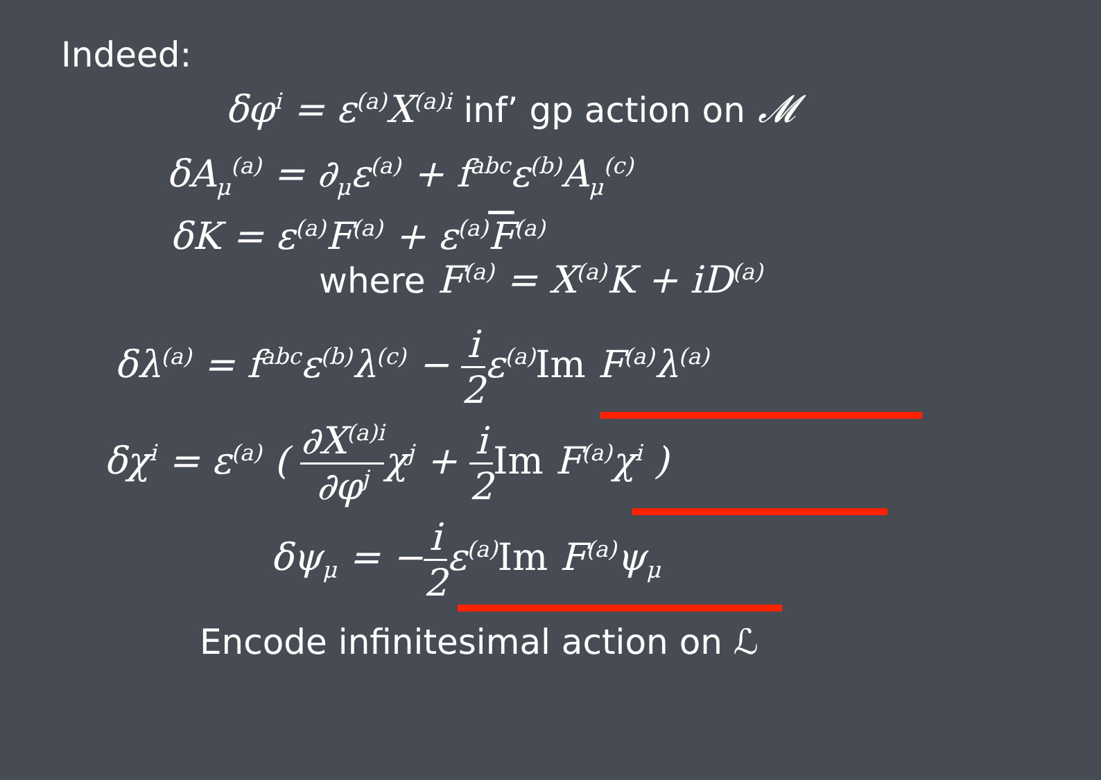Indeed:
δφ<sup>i</sup> = ε<sup>(a)</sup>X<sup>(a)i</sup> inf’ gp action on 𝓜
δA<sub>μ</sub><sup>(a)</sup> = ∂<sub>μ</sub>ε<sup>(a)</sup> + f<sup>abc</sup>ε<sup>(b)</sup>A<sub>μ</sub><sup>(c)</sup>
δK = ε<sup>(a)</sup>F<sup>(a)</sup> + ε<sup>(a)</sup>F<sup>(a)</sup>
where F<sup>(a)</sup> = X<sup>(a)</sup>K + iD<sup>(a)</sup>
δλ<sup>(a)</sup> = f<sup>abc</sup>ε<sup>(b)</sup>λ<sup>(c)</sup> − i 2ε<sup>(a)</sup>Im F<sup>(a)</sup>λ<sup>(a)</sup>
δχ<sup>i</sup> = ε<sup>(a)</sup> ( ∂X<sup>(a)i</sup> ∂φ<sup>j</sup>χ<sup>j</sup> + i 2 Im F<sup>(a)</sup>χ<sup>i</sup> )
δψ<sub>μ</sub> = −i 2ε<sup>(a)</sup>Im F<sup>(a)</sup>ψ<sub>μ</sub>
Encode infinitesimal action on ℒ